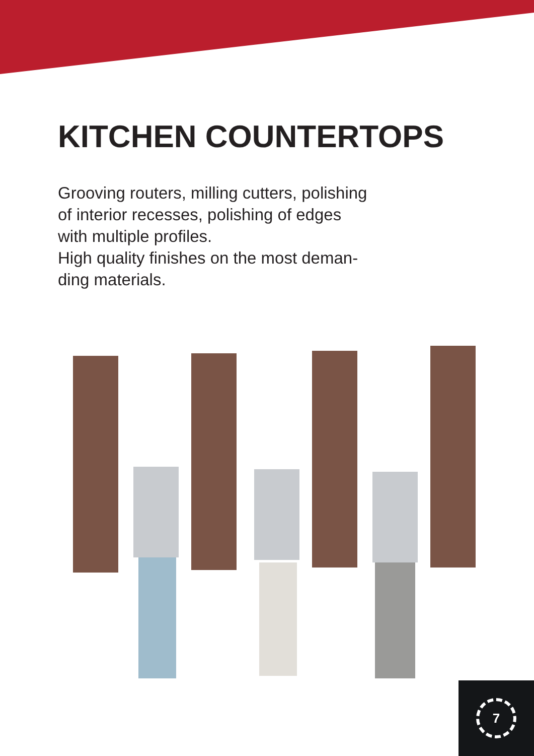KITCHEN COUNTERTOPS
Grooving routers, milling cutters, polishing
of interior recesses, polishing of edges
with multiple profiles.
High quality finishes on the most deman-
ding materials.
7